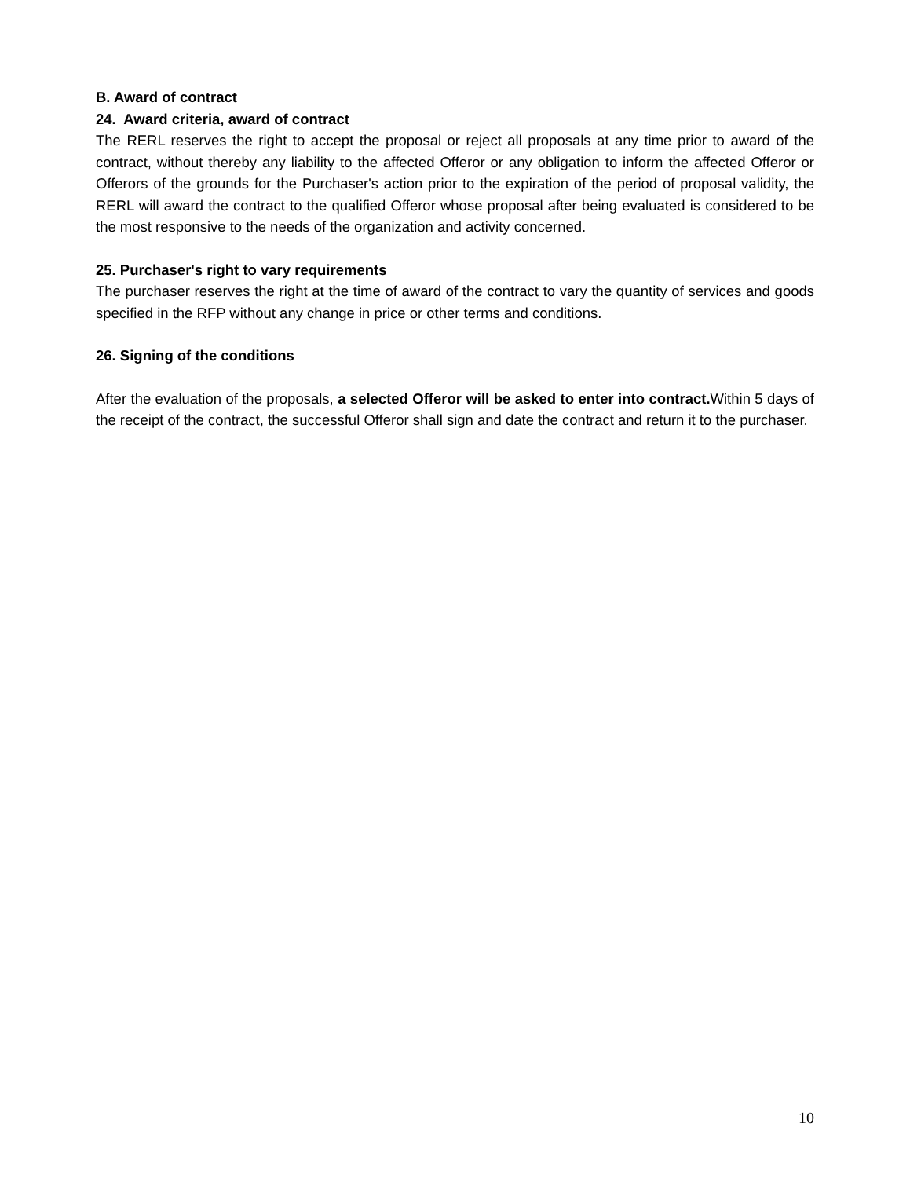B. Award of contract
24. Award criteria, award of contract
The RERL reserves the right to accept the proposal or reject all proposals at any time prior to award of the contract, without thereby any liability to the affected Offeror or any obligation to inform the affected Offeror or Offerors of the grounds for the Purchaser's action prior to the expiration of the period of proposal validity, the RERL will award the contract to the qualified Offeror whose proposal after being evaluated is considered to be the most responsive to the needs of the organization and activity concerned.
25. Purchaser's right to vary requirements
The purchaser reserves the right at the time of award of the contract to vary the quantity of services and goods specified in the RFP without any change in price or other terms and conditions.
26. Signing of the conditions
After the evaluation of the proposals, a selected Offeror will be asked to enter into contract. Within 5 days of the receipt of the contract, the successful Offeror shall sign and date the contract and return it to the purchaser.
10